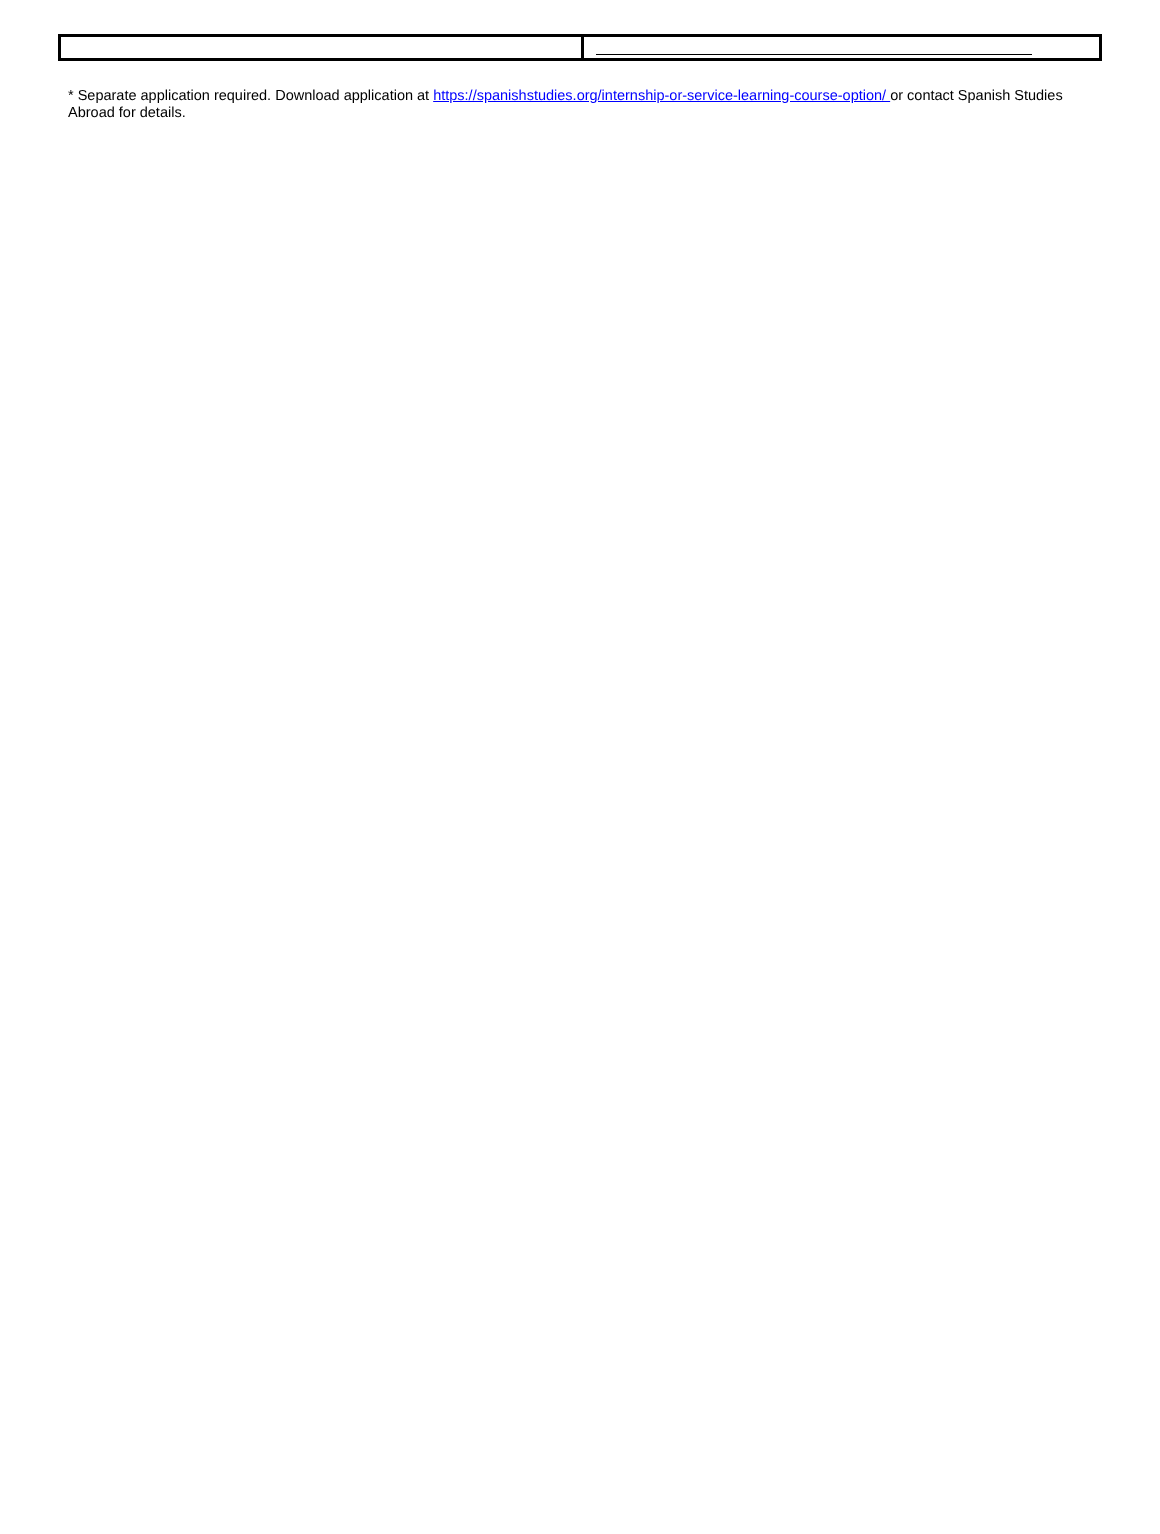* Separate application required. Download application at https://spanishstudies.org/internship-or-service-learning-course-option/ or contact Spanish Studies Abroad for details.